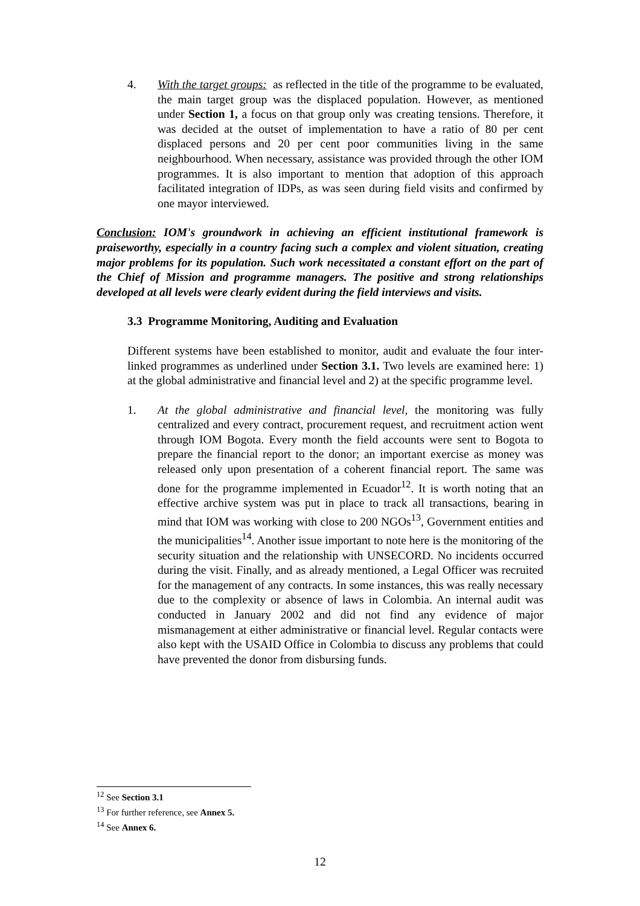4. With the target groups: as reflected in the title of the programme to be evaluated, the main target group was the displaced population. However, as mentioned under Section 1, a focus on that group only was creating tensions. Therefore, it was decided at the outset of implementation to have a ratio of 80 per cent displaced persons and 20 per cent poor communities living in the same neighbourhood. When necessary, assistance was provided through the other IOM programmes. It is also important to mention that adoption of this approach facilitated integration of IDPs, as was seen during field visits and confirmed by one mayor interviewed.
Conclusion: IOM's groundwork in achieving an efficient institutional framework is praiseworthy, especially in a country facing such a complex and violent situation, creating major problems for its population. Such work necessitated a constant effort on the part of the Chief of Mission and programme managers. The positive and strong relationships developed at all levels were clearly evident during the field interviews and visits.
3.3 Programme Monitoring, Auditing and Evaluation
Different systems have been established to monitor, audit and evaluate the four inter-linked programmes as underlined under Section 3.1. Two levels are examined here: 1) at the global administrative and financial level and 2) at the specific programme level.
1. At the global administrative and financial level, the monitoring was fully centralized and every contract, procurement request, and recruitment action went through IOM Bogota. Every month the field accounts were sent to Bogota to prepare the financial report to the donor; an important exercise as money was released only upon presentation of a coherent financial report. The same was done for the programme implemented in Ecuador<sup>12</sup>. It is worth noting that an effective archive system was put in place to track all transactions, bearing in mind that IOM was working with close to 200 NGOs<sup>13</sup>, Government entities and the municipalities<sup>14</sup>. Another issue important to note here is the monitoring of the security situation and the relationship with UNSECORD. No incidents occurred during the visit. Finally, and as already mentioned, a Legal Officer was recruited for the management of any contracts. In some instances, this was really necessary due to the complexity or absence of laws in Colombia. An internal audit was conducted in January 2002 and did not find any evidence of major mismanagement at either administrative or financial level. Regular contacts were also kept with the USAID Office in Colombia to discuss any problems that could have prevented the donor from disbursing funds.
<sup>12</sup> See Section 3.1
<sup>13</sup> For further reference, see Annex 5.
<sup>14</sup> See Annex 6.
12